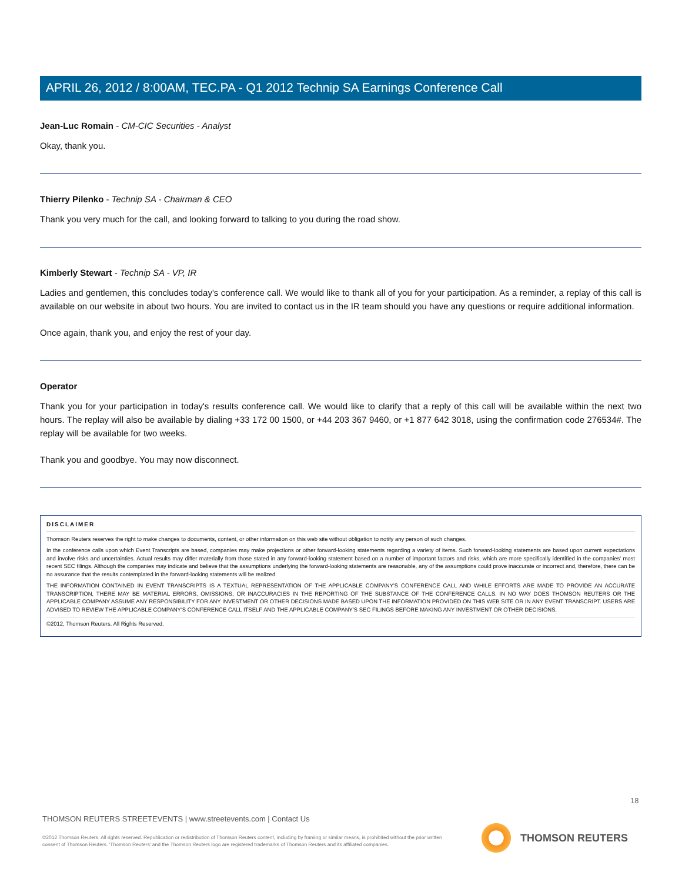APRIL 26, 2012 / 8:00AM, TEC.PA - Q1 2012 Technip SA Earnings Conference Call
Jean-Luc Romain - CM-CIC Securities - Analyst
Okay, thank you.
Thierry Pilenko - Technip SA - Chairman & CEO
Thank you very much for the call, and looking forward to talking to you during the road show.
Kimberly Stewart - Technip SA - VP, IR
Ladies and gentlemen, this concludes today's conference call. We would like to thank all of you for your participation. As a reminder, a replay of this call is available on our website in about two hours. You are invited to contact us in the IR team should you have any questions or require additional information.
Once again, thank you, and enjoy the rest of your day.
Operator
Thank you for your participation in today's results conference call. We would like to clarify that a reply of this call will be available within the next two hours. The replay will also be available by dialing +33 172 00 1500, or +44 203 367 9460, or +1 877 642 3018, using the confirmation code 276534#. The replay will be available for two weeks.
Thank you and goodbye. You may now disconnect.
DISCLAIMER
Thomson Reuters reserves the right to make changes to documents, content, or other information on this web site without obligation to notify any person of such changes.
In the conference calls upon which Event Transcripts are based, companies may make projections or other forward-looking statements regarding a variety of items. Such forward-looking statements are based upon current expectations and involve risks and uncertainties. Actual results may differ materially from those stated in any forward-looking statement based on a number of important factors and risks, which are more specifically identified in the companies' most recent SEC filings. Although the companies may indicate and believe that the assumptions underlying the forward-looking statements are reasonable, any of the assumptions could prove inaccurate or incorrect and, therefore, there can be no assurance that the results contemplated in the forward-looking statements will be realized.
THE INFORMATION CONTAINED IN EVENT TRANSCRIPTS IS A TEXTUAL REPRESENTATION OF THE APPLICABLE COMPANY'S CONFERENCE CALL AND WHILE EFFORTS ARE MADE TO PROVIDE AN ACCURATE TRANSCRIPTION, THERE MAY BE MATERIAL ERRORS, OMISSIONS, OR INACCURACIES IN THE REPORTING OF THE SUBSTANCE OF THE CONFERENCE CALLS. IN NO WAY DOES THOMSON REUTERS OR THE APPLICABLE COMPANY ASSUME ANY RESPONSIBILITY FOR ANY INVESTMENT OR OTHER DECISIONS MADE BASED UPON THE INFORMATION PROVIDED ON THIS WEB SITE OR IN ANY EVENT TRANSCRIPT. USERS ARE ADVISED TO REVIEW THE APPLICABLE COMPANY'S CONFERENCE CALL ITSELF AND THE APPLICABLE COMPANY'S SEC FILINGS BEFORE MAKING ANY INVESTMENT OR OTHER DECISIONS.
©2012, Thomson Reuters. All Rights Reserved.
18
THOMSON REUTERS STREETEVENTS | www.streetevents.com | Contact Us
©2012 Thomson Reuters. All rights reserved. Republication or redistribution of Thomson Reuters content, including by framing or similar means, is prohibited without the prior written consent of Thomson Reuters. 'Thomson Reuters' and the Thomson Reuters logo are registered trademarks of Thomson Reuters and its affiliated companies.
THOMSON REUTERS